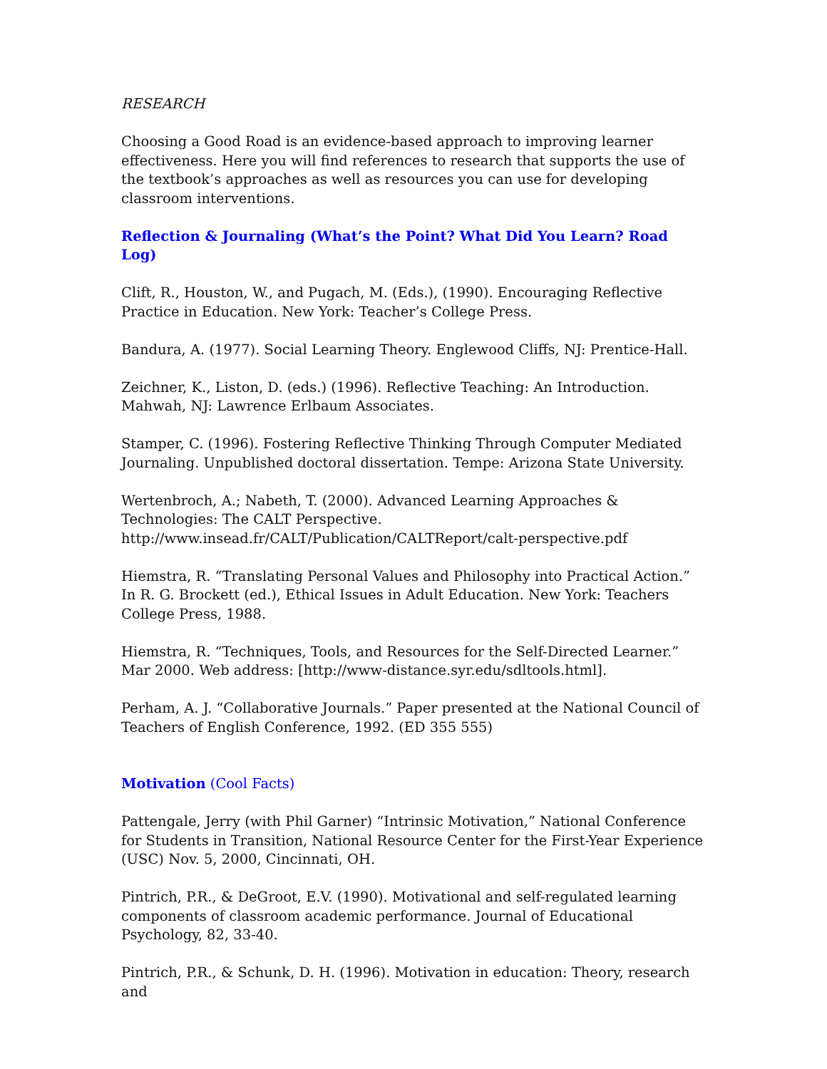RESEARCH
Choosing a Good Road is an evidence-based approach to improving learner effectiveness. Here you will find references to research that supports the use of the textbook’s approaches as well as resources you can use for developing classroom interventions.
Reflection & Journaling (What’s the Point? What Did You Learn? Road Log)
Clift, R., Houston, W., and Pugach, M. (Eds.), (1990). Encouraging Reflective Practice in Education. New York: Teacher’s College Press.
Bandura, A. (1977). Social Learning Theory. Englewood Cliffs, NJ: Prentice-Hall.
Zeichner, K., Liston, D. (eds.) (1996). Reflective Teaching: An Introduction. Mahwah, NJ: Lawrence Erlbaum Associates.
Stamper, C. (1996). Fostering Reflective Thinking Through Computer Mediated Journaling. Unpublished doctoral dissertation. Tempe: Arizona State University.
Wertenbroch, A.; Nabeth, T. (2000). Advanced Learning Approaches & Technologies: The CALT Perspective. http://www.insead.fr/CALT/Publication/CALTReport/calt-perspective.pdf
Hiemstra, R. “Translating Personal Values and Philosophy into Practical Action.” In R. G. Brockett (ed.), Ethical Issues in Adult Education. New York: Teachers College Press, 1988.
Hiemstra, R. “Techniques, Tools, and Resources for the Self-Directed Learner.” Mar 2000. Web address: [http://www-distance.syr.edu/sdltools.html].
Perham, A. J. “Collaborative Journals.” Paper presented at the National Council of Teachers of English Conference, 1992. (ED 355 555)
Motivation (Cool Facts)
Pattengale, Jerry (with Phil Garner) “Intrinsic Motivation,” National Conference for Students in Transition, National Resource Center for the First-Year Experience (USC) Nov. 5, 2000, Cincinnati, OH.
Pintrich, P.R., & DeGroot, E.V. (1990). Motivational and self-regulated learning components of classroom academic performance. Journal of Educational Psychology, 82, 33-40.
Pintrich, P.R., & Schunk, D. H. (1996). Motivation in education: Theory, research and